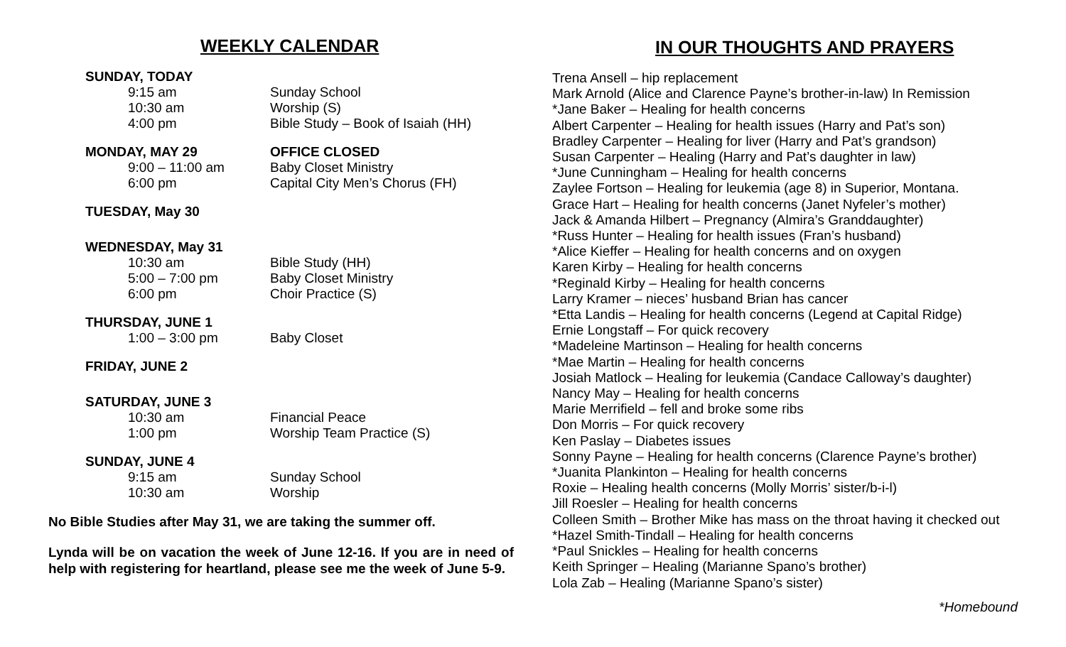WEEKLY CALENDAR
SUNDAY, TODAY
9:15 am Sunday School
10:30 am Worship (S)
4:00 pm Bible Study – Book of Isaiah (HH)
MONDAY, MAY 29 OFFICE CLOSED
9:00 – 11:00 am Baby Closet Ministry
6:00 pm Capital City Men’s Chorus (FH)
TUESDAY, May 30
WEDNESDAY, May 31
10:30 am Bible Study (HH)
5:00 – 7:00 pm Baby Closet Ministry
6:00 pm Choir Practice (S)
THURSDAY, JUNE 1
1:00 – 3:00 pm Baby Closet
FRIDAY, JUNE 2
SATURDAY, JUNE 3
10:30 am Financial Peace
1:00 pm Worship Team Practice (S)
SUNDAY, JUNE 4
9:15 am Sunday School
10:30 am Worship
No Bible Studies after May 31, we are taking the summer off.
Lynda will be on vacation the week of June 12-16. If you are in need of help with registering for heartland, please see me the week of June 5-9.
IN OUR THOUGHTS AND PRAYERS
Trena Ansell – hip replacement
Mark Arnold (Alice and Clarence Payne’s brother-in-law) In Remission
*Jane Baker – Healing for health concerns
Albert Carpenter – Healing for health issues (Harry and Pat’s son)
Bradley Carpenter – Healing for liver (Harry and Pat’s grandson)
Susan Carpenter – Healing (Harry and Pat’s daughter in law)
*June Cunningham – Healing for health concerns
Zaylee Fortson – Healing for leukemia (age 8) in Superior, Montana.
Grace Hart – Healing for health concerns (Janet Nyfeler’s mother)
Jack & Amanda Hilbert – Pregnancy (Almira’s Granddaughter)
*Russ Hunter – Healing for health issues (Fran’s husband)
*Alice Kieffer – Healing for health concerns and on oxygen
Karen Kirby – Healing for health concerns
*Reginald Kirby – Healing for health concerns
Larry Kramer – nieces’ husband Brian has cancer
*Etta Landis – Healing for health concerns (Legend at Capital Ridge)
Ernie Longstaff – For quick recovery
*Madeleine Martinson – Healing for health concerns
*Mae Martin – Healing for health concerns
Josiah Matlock – Healing for leukemia (Candace Calloway’s daughter)
Nancy May – Healing for health concerns
Marie Merrifield – fell and broke some ribs
Don Morris – For quick recovery
Ken Paslay – Diabetes issues
Sonny Payne – Healing for health concerns (Clarence Payne’s brother)
*Juanita Plankinton – Healing for health concerns
Roxie – Healing health concerns (Molly Morris’ sister/b-i-l)
Jill Roesler – Healing for health concerns
Colleen Smith – Brother Mike has mass on the throat having it checked out
*Hazel Smith-Tindall – Healing for health concerns
*Paul Snickles – Healing for health concerns
Keith Springer – Healing (Marianne Spano’s brother)
Lola Zab – Healing (Marianne Spano’s sister)
*Homebound